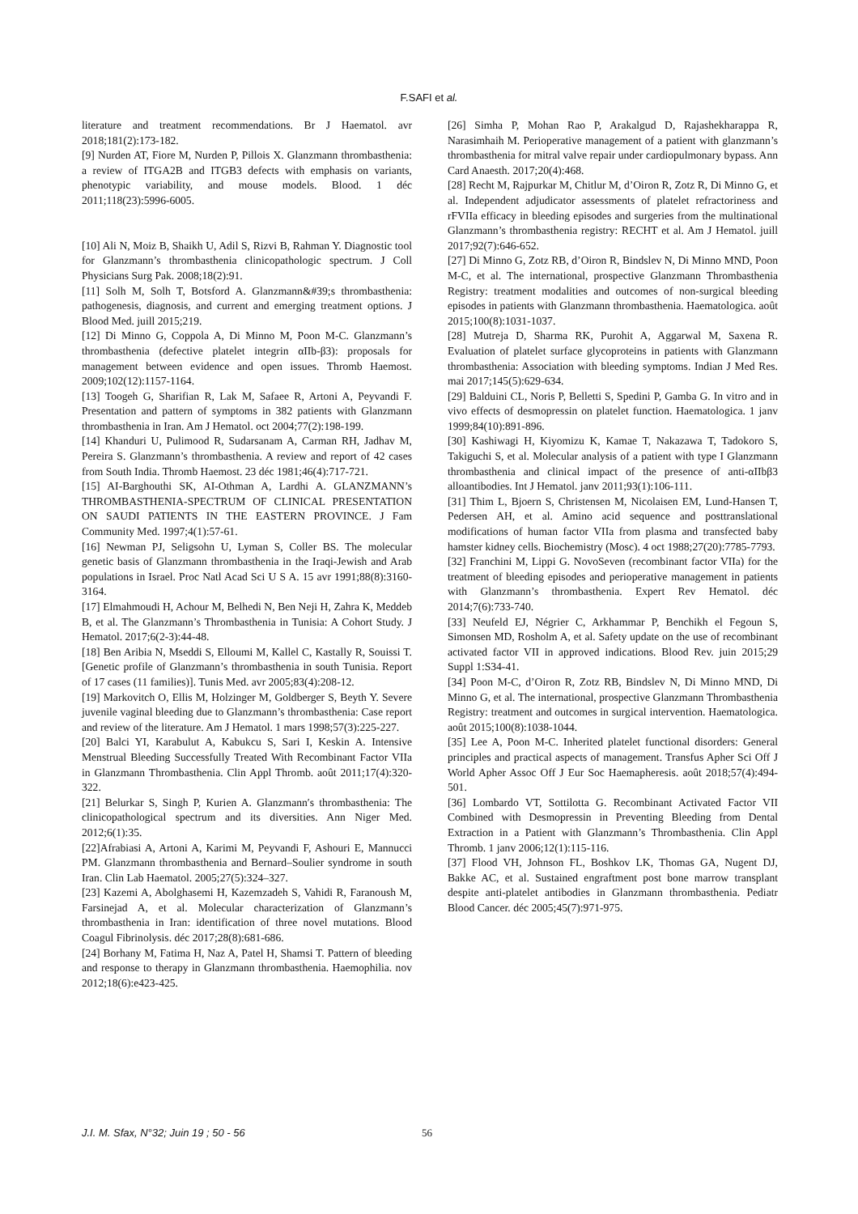F.SAFI et al.
literature and treatment recommendations. Br J Haematol. avr 2018;181(2):173-182.
[9] Nurden AT, Fiore M, Nurden P, Pillois X. Glanzmann thrombasthenia: a review of ITGA2B and ITGB3 defects with emphasis on variants, phenotypic variability, and mouse models. Blood. 1 déc 2011;118(23):5996‑6005.
[10] Ali N, Moiz B, Shaikh U, Adil S, Rizvi B, Rahman Y. Diagnostic tool for Glanzmann’s thrombasthenia clinicopathologic spectrum. J Coll Physicians Surg Pak. 2008;18(2):91.
[11] Solh M, Solh T, Botsford A. Glanzmann&#39;s thrombasthenia: pathogenesis, diagnosis, and current and emerging treatment options. J Blood Med. juill 2015;219.
[12] Di Minno G, Coppola A, Di Minno M, Poon M-C. Glanzmann’s thrombasthenia (defective platelet integrin αIIb-β3): proposals for management between evidence and open issues. Thromb Haemost. 2009;102(12):1157-1164.
[13] Toogeh G, Sharifian R, Lak M, Safaee R, Artoni A, Peyvandi F. Presentation and pattern of symptoms in 382 patients with Glanzmann thrombasthenia in Iran. Am J Hematol. oct 2004;77(2):198-199.
[14] Khanduri U, Pulimood R, Sudarsanam A, Carman RH, Jadhav M, Pereira S. Glanzmann’s thrombasthenia. A review and report of 42 cases from South India. Thromb Haemost. 23 déc 1981;46(4):717-721.
[15] AI-Barghouthi SK, AI-Othman A, Lardhi A. GLANZMANN’s THROMBASTHENIA-SPECTRUM OF CLINICAL PRESENTATION ON SAUDI PATIENTS IN THE EASTERN PROVINCE. J Fam Community Med. 1997;4(1):57-61.
[16] Newman PJ, Seligsohn U, Lyman S, Coller BS. The molecular genetic basis of Glanzmann thrombasthenia in the Iraqi-Jewish and Arab populations in Israel. Proc Natl Acad Sci U S A. 15 avr 1991;88(8):3160-3164.
[17] Elmahmoudi H, Achour M, Belhedi N, Ben Neji H, Zahra K, Meddeb B, et al. The Glanzmann’s Thrombasthenia in Tunisia: A Cohort Study. J Hematol. 2017;6(2-3):44-48.
[18] Ben Aribia N, Mseddi S, Elloumi M, Kallel C, Kastally R, Souissi T. [Genetic profile of Glanzmann’s thrombasthenia in south Tunisia. Report of 17 cases (11 families)]. Tunis Med. avr 2005;83(4):208‑12.
[19] Markovitch O, Ellis M, Holzinger M, Goldberger S, Beyth Y. Severe juvenile vaginal bleeding due to Glanzmann’s thrombasthenia: Case report and review of the literature. Am J Hematol. 1 mars 1998;57(3):225-227.
[20] Balci YI, Karabulut A, Kabukcu S, Sari I, Keskin A. Intensive Menstrual Bleeding Successfully Treated With Recombinant Factor VIIa in Glanzmann Thrombasthenia. Clin Appl Thromb. août 2011;17(4):320-322.
[21] Belurkar S, Singh P, Kurien A. Glanzmann′s thrombasthenia: The clinicopathological spectrum and its diversities. Ann Niger Med. 2012;6(1):35.
[22]Afrabiasi A, Artoni A, Karimi M, Peyvandi F, Ashouri E, Mannucci PM. Glanzmann thrombasthenia and Bernard–Soulier syndrome in south Iran. Clin Lab Haematol. 2005;27(5):324–327.
[23] Kazemi A, Abolghasemi H, Kazemzadeh S, Vahidi R, Faranoush M, Farsinejad A, et al. Molecular characterization of Glanzmann’s thrombasthenia in Iran: identification of three novel mutations. Blood Coagul Fibrinolysis. déc 2017;28(8):681-686.
[24] Borhany M, Fatima H, Naz A, Patel H, Shamsi T. Pattern of bleeding and response to therapy in Glanzmann thrombasthenia. Haemophilia. nov 2012;18(6):e423-425.
[26] Simha P, Mohan Rao P, Arakalgud D, Rajashekharappa R, Narasimhaih M. Perioperative management of a patient with glanzmann’s thrombasthenia for mitral valve repair under cardiopulmonary bypass. Ann Card Anaesth. 2017;20(4):468.
[28] Recht M, Rajpurkar M, Chitlur M, d’Oiron R, Zotz R, Di Minno G, et al. Independent adjudicator assessments of platelet refractoriness and rFVIIa efficacy in bleeding episodes and surgeries from the multinational Glanzmann’s thrombasthenia registry: RECHT et al. Am J Hematol. juill 2017;92(7):646-652.
[27] Di Minno G, Zotz RB, d’Oiron R, Bindslev N, Di Minno MND, Poon M-C, et al. The international, prospective Glanzmann Thrombasthenia Registry: treatment modalities and outcomes of non-surgical bleeding episodes in patients with Glanzmann thrombasthenia. Haematologica. août 2015;100(8):1031-1037.
[28] Mutreja D, Sharma RK, Purohit A, Aggarwal M, Saxena R. Evaluation of platelet surface glycoproteins in patients with Glanzmann thrombasthenia: Association with bleeding symptoms. Indian J Med Res. mai 2017;145(5):629-634.
[29] Balduini CL, Noris P, Belletti S, Spedini P, Gamba G. In vitro and in vivo effects of desmopressin on platelet function. Haematologica. 1 janv 1999;84(10):891-896.
[30] Kashiwagi H, Kiyomizu K, Kamae T, Nakazawa T, Tadokoro S, Takiguchi S, et al. Molecular analysis of a patient with type I Glanzmann thrombasthenia and clinical impact of the presence of anti-αIIbβ3 alloantibodies. Int J Hematol. janv 2011;93(1):106‑111.
[31] Thim L, Bjoern S, Christensen M, Nicolaisen EM, Lund-Hansen T, Pedersen AH, et al. Amino acid sequence and posttranslational modifications of human factor VIIa from plasma and transfected baby hamster kidney cells. Biochemistry (Mosc). 4 oct 1988;27(20):7785-7793.
[32] Franchini M, Lippi G. NovoSeven (recombinant factor VIIa) for the treatment of bleeding episodes and perioperative management in patients with Glanzmann’s thrombasthenia. Expert Rev Hematol. déc 2014;7(6):733-740.
[33] Neufeld EJ, Négrier C, Arkhammar P, Benchikh el Fegoun S, Simonsen MD, Rosholm A, et al. Safety update on the use of recombinant activated factor VII in approved indications. Blood Rev. juin 2015;29 Suppl 1:S34-41.
[34] Poon M-C, d’Oiron R, Zotz RB, Bindslev N, Di Minno MND, Di Minno G, et al. The international, prospective Glanzmann Thrombasthenia Registry: treatment and outcomes in surgical intervention. Haematologica. août 2015;100(8):1038-1044.
[35] Lee A, Poon M-C. Inherited platelet functional disorders: General principles and practical aspects of management. Transfus Apher Sci Off J World Apher Assoc Off J Eur Soc Haemapheresis. août 2018;57(4):494-501.
[36] Lombardo VT, Sottilotta G. Recombinant Activated Factor VII Combined with Desmopressin in Preventing Bleeding from Dental Extraction in a Patient with Glanzmann’s Thrombasthenia. Clin Appl Thromb. 1 janv 2006;12(1):115-116.
[37] Flood VH, Johnson FL, Boshkov LK, Thomas GA, Nugent DJ, Bakke AC, et al. Sustained engraftment post bone marrow transplant despite anti-platelet antibodies in Glanzmann thrombasthenia. Pediatr Blood Cancer. déc 2005;45(7):971-975.
J.I. M. Sfax, N°32; Juin 19 ; 50 - 56 56